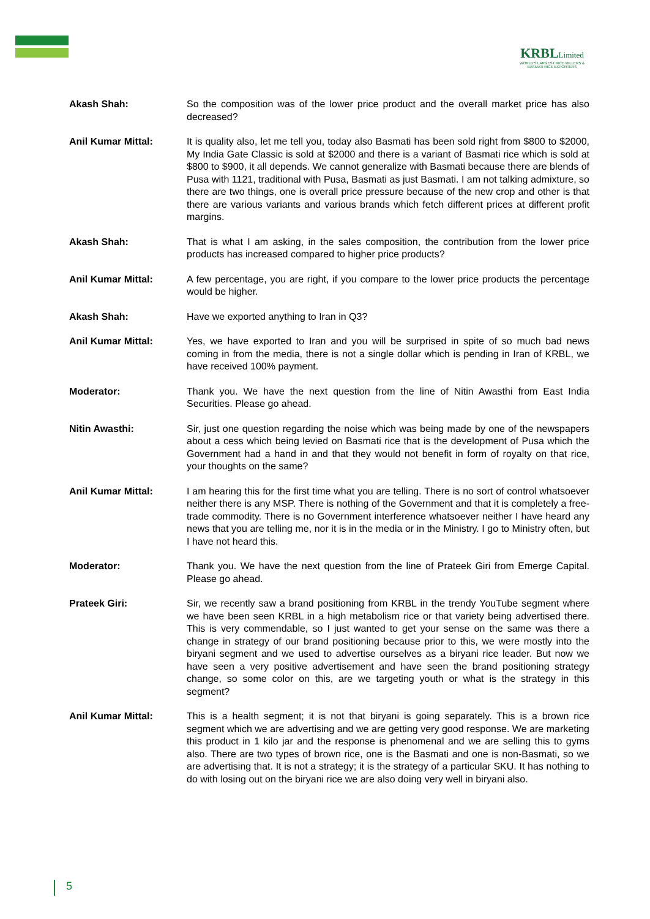KRBLLimited
WORLD'S LARGEST RICE MILLERS & BASMATI RICE EXPORTERS
Akash Shah: So the composition was of the lower price product and the overall market price has also decreased?
Anil Kumar Mittal: It is quality also, let me tell you, today also Basmati has been sold right from $800 to $2000, My India Gate Classic is sold at $2000 and there is a variant of Basmati rice which is sold at $800 to $900, it all depends. We cannot generalize with Basmati because there are blends of Pusa with 1121, traditional with Pusa, Basmati as just Basmati. I am not talking admixture, so there are two things, one is overall price pressure because of the new crop and other is that there are various variants and various brands which fetch different prices at different profit margins.
Akash Shah: That is what I am asking, in the sales composition, the contribution from the lower price products has increased compared to higher price products?
Anil Kumar Mittal: A few percentage, you are right, if you compare to the lower price products the percentage would be higher.
Akash Shah: Have we exported anything to Iran in Q3?
Anil Kumar Mittal: Yes, we have exported to Iran and you will be surprised in spite of so much bad news coming in from the media, there is not a single dollar which is pending in Iran of KRBL, we have received 100% payment.
Moderator: Thank you. We have the next question from the line of Nitin Awasthi from East India Securities. Please go ahead.
Nitin Awasthi: Sir, just one question regarding the noise which was being made by one of the newspapers about a cess which being levied on Basmati rice that is the development of Pusa which the Government had a hand in and that they would not benefit in form of royalty on that rice, your thoughts on the same?
Anil Kumar Mittal: I am hearing this for the first time what you are telling. There is no sort of control whatsoever neither there is any MSP. There is nothing of the Government and that it is completely a free-trade commodity. There is no Government interference whatsoever neither I have heard any news that you are telling me, nor it is in the media or in the Ministry. I go to Ministry often, but I have not heard this.
Moderator: Thank you. We have the next question from the line of Prateek Giri from Emerge Capital. Please go ahead.
Prateek Giri: Sir, we recently saw a brand positioning from KRBL in the trendy YouTube segment where we have been seen KRBL in a high metabolism rice or that variety being advertised there. This is very commendable, so I just wanted to get your sense on the same was there a change in strategy of our brand positioning because prior to this, we were mostly into the biryani segment and we used to advertise ourselves as a biryani rice leader. But now we have seen a very positive advertisement and have seen the brand positioning strategy change, so some color on this, are we targeting youth or what is the strategy in this segment?
Anil Kumar Mittal: This is a health segment; it is not that biryani is going separately. This is a brown rice segment which we are advertising and we are getting very good response. We are marketing this product in 1 kilo jar and the response is phenomenal and we are selling this to gyms also. There are two types of brown rice, one is the Basmati and one is non-Basmati, so we are advertising that. It is not a strategy; it is the strategy of a particular SKU. It has nothing to do with losing out on the biryani rice we are also doing very well in biryani also.
5